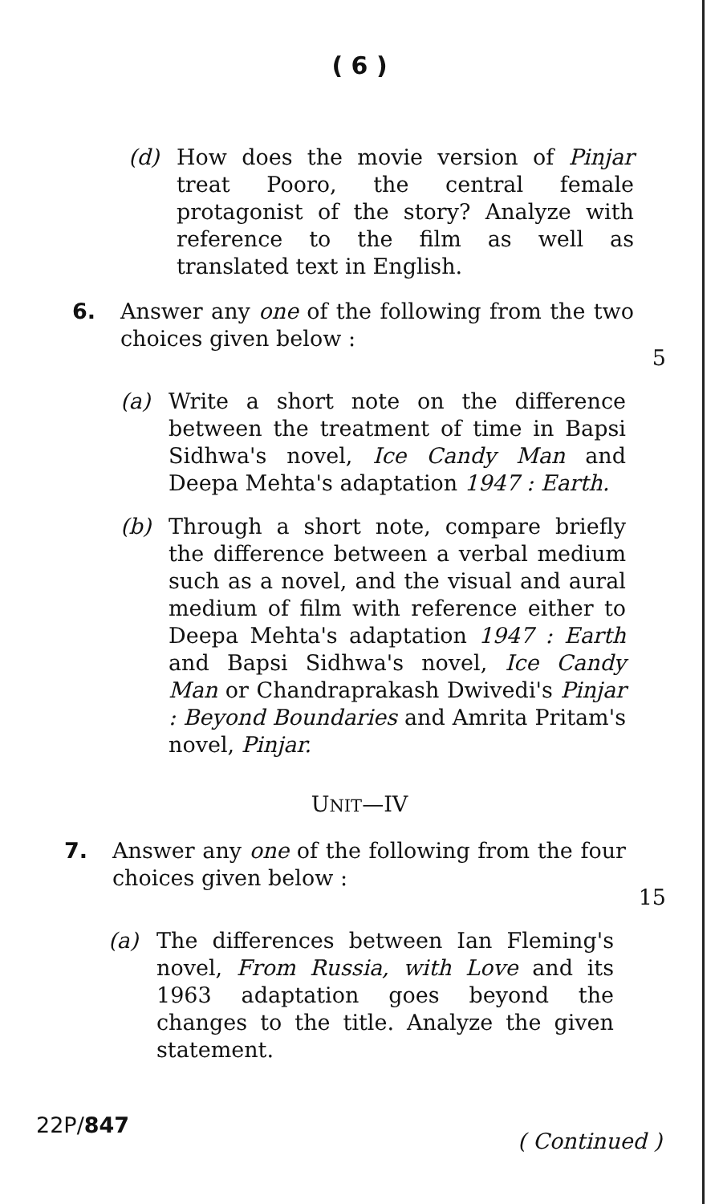( 6 )
(d) How does the movie version of Pinjar treat Pooro, the central female protagonist of the story? Analyze with reference to the film as well as translated text in English.
6. Answer any one of the following from the two choices given below :
5
(a) Write a short note on the difference between the treatment of time in Bapsi Sidhwa's novel, Ice Candy Man and Deepa Mehta's adaptation 1947 : Earth.
(b) Through a short note, compare briefly the difference between a verbal medium such as a novel, and the visual and aural medium of film with reference either to Deepa Mehta's adaptation 1947 : Earth and Bapsi Sidhwa's novel, Ice Candy Man or Chandraprakash Dwivedi's Pinjar : Beyond Boundaries and Amrita Pritam's novel, Pinjar.
UNIT—IV
7. Answer any one of the following from the four choices given below :
15
(a) The differences between Ian Fleming's novel, From Russia, with Love and its 1963 adaptation goes beyond the changes to the title. Analyze the given statement.
22P/847 ( Continued )